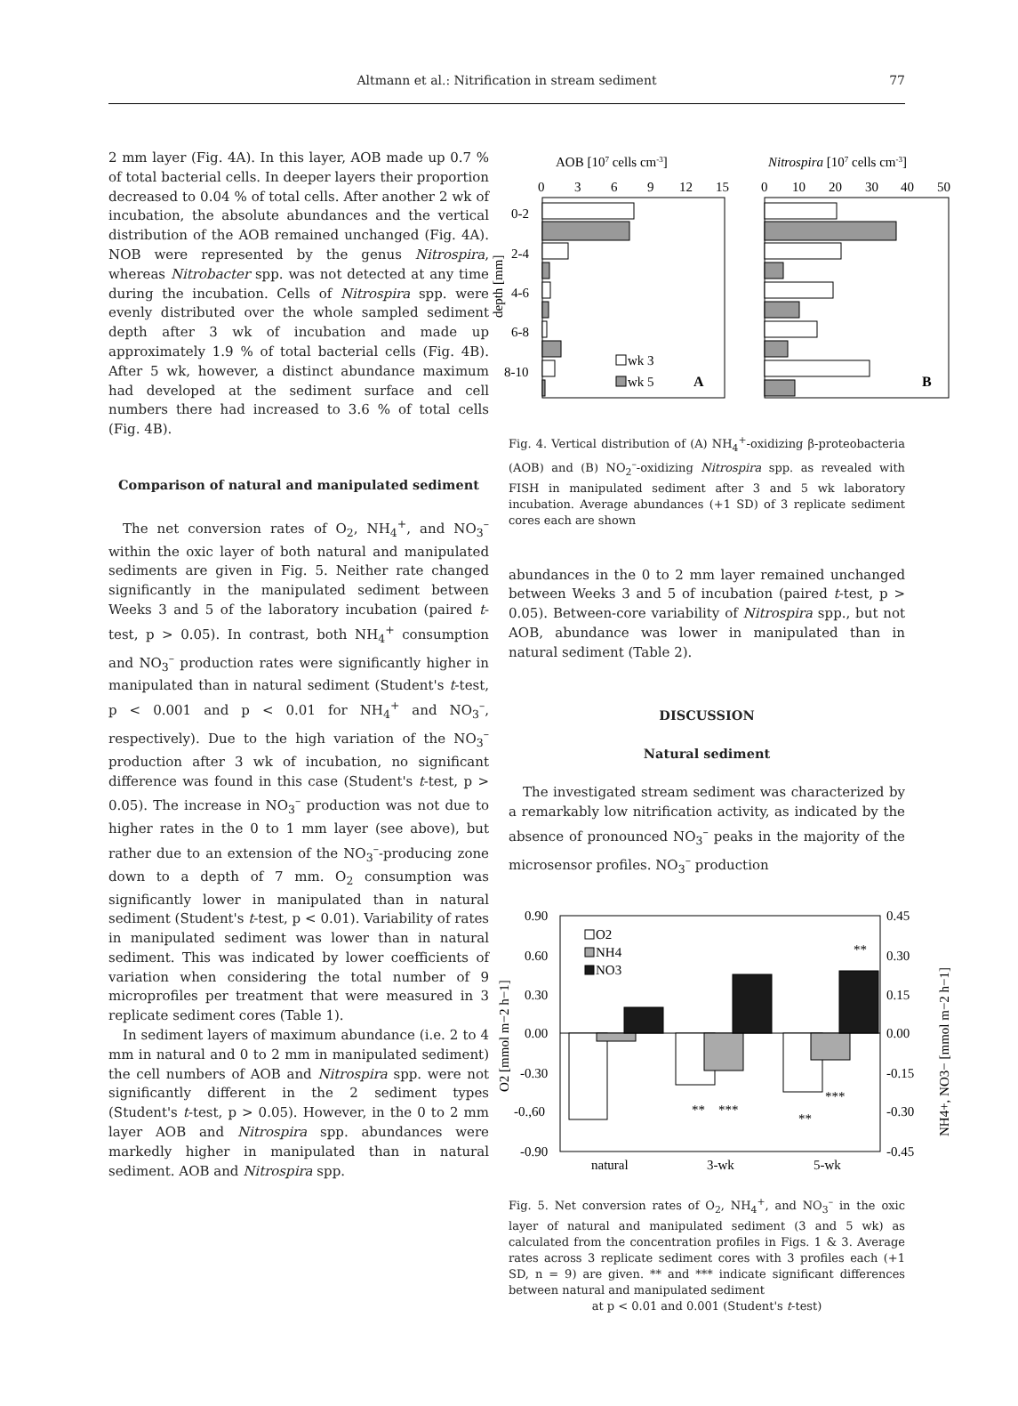Altmann et al.: Nitrification in stream sediment
77
2 mm layer (Fig. 4A). In this layer, AOB made up 0.7 % of total bacterial cells. In deeper layers their proportion decreased to 0.04 % of total cells. After another 2 wk of incubation, the absolute abundances and the vertical distribution of the AOB remained unchanged (Fig. 4A). NOB were represented by the genus Nitrospira, whereas Nitrobacter spp. was not detected at any time during the incubation. Cells of Nitrospira spp. were evenly distributed over the whole sampled sediment depth after 3 wk of incubation and made up approximately 1.9 % of total bacterial cells (Fig. 4B). After 5 wk, however, a distinct abundance maximum had developed at the sediment surface and cell numbers there had increased to 3.6 % of total cells (Fig. 4B).
Comparison of natural and manipulated sediment
The net conversion rates of O<sub>2</sub>, NH<sub>4</sub><sup>+</sup>, and NO<sub>3</sub><sup>–</sup> within the oxic layer of both natural and manipulated sediments are given in Fig. 5. Neither rate changed significantly in the manipulated sediment between Weeks 3 and 5 of the laboratory incubation (paired t-test, p > 0.05). In contrast, both NH<sub>4</sub><sup>+</sup> consumption and NO<sub>3</sub><sup>–</sup> production rates were significantly higher in manipulated than in natural sediment (Student's t-test, p < 0.001 and p < 0.01 for NH<sub>4</sub><sup>+</sup> and NO<sub>3</sub><sup>–</sup>, respectively). Due to the high variation of the NO<sub>3</sub><sup>–</sup> production after 3 wk of incubation, no significant difference was found in this case (Student's t-test, p > 0.05). The increase in NO<sub>3</sub><sup>–</sup> production was not due to higher rates in the 0 to 1 mm layer (see above), but rather due to an extension of the NO<sub>3</sub><sup>–</sup>-producing zone down to a depth of 7 mm. O<sub>2</sub> consumption was significantly lower in manipulated than in natural sediment (Student's t-test, p < 0.01). Variability of rates in manipulated sediment was lower than in natural sediment. This was indicated by lower coefficients of variation when considering the total number of 9 microprofiles per treatment that were measured in 3 replicate sediment cores (Table 1).
In sediment layers of maximum abundance (i.e. 2 to 4 mm in natural and 0 to 2 mm in manipulated sediment) the cell numbers of AOB and Nitrospira spp. were not significantly different in the 2 sediment types (Student's t-test, p > 0.05). However, in the 0 to 2 mm layer AOB and Nitrospira spp. abundances were markedly higher in manipulated than in natural sediment. AOB and Nitrospira spp.
AOB [107 cells cm-3]
Nitrospira [107 cells cm-3]
0
3
6
9
12
15
0
10
20
30
40
50
0-2
2-4
4-6
6-8
8-10
depth [mm]
wk 3
wk 5
A
B
Fig. 4. Vertical distribution of (A) NH<sub>4</sub><sup>+</sup>-oxidizing β-proteobacteria (AOB) and (B) NO<sub>2</sub><sup>–</sup>-oxidizing Nitrospira spp. as revealed with FISH in manipulated sediment after 3 and 5 wk laboratory incubation. Average abundances (+1 SD) of 3 replicate sediment cores each are shown
abundances in the 0 to 2 mm layer remained unchanged between Weeks 3 and 5 of incubation (paired t-test, p > 0.05). Between-core variability of Nitrospira spp., but not AOB, abundance was lower in manipulated than in natural sediment (Table 2).
DISCUSSION
Natural sediment
The investigated stream sediment was characterized by a remarkably low nitrification activity, as indicated by the absence of pronounced NO<sub>3</sub><sup>–</sup> peaks in the majority of the microsensor profiles. NO<sub>3</sub><sup>–</sup> production
0.90
0.60
0.30
0.00
-0.30
-0.,60
-0.90
0.45
0.30
0.15
0.00
-0.15
-0.30
-0.45
natural
3-wk
5-wk
O2 [mmol m−2 h−1]
NH4+, NO3− [mmol m−2 h−1]
O2
NH4
NO3
**
***
**
***
**
Fig. 5. Net conversion rates of O<sub>2</sub>, NH<sub>4</sub><sup>+</sup>, and NO<sub>3</sub><sup>–</sup> in the oxic layer of natural and manipulated sediment (3 and 5 wk) as calculated from the concentration profiles in Figs. 1 & 3. Average rates across 3 replicate sediment cores with 3 profiles each (+1 SD, n = 9) are given. ** and *** indicate significant differences between natural and manipulated sediment
at p < 0.01 and 0.001 (Student's t-test)